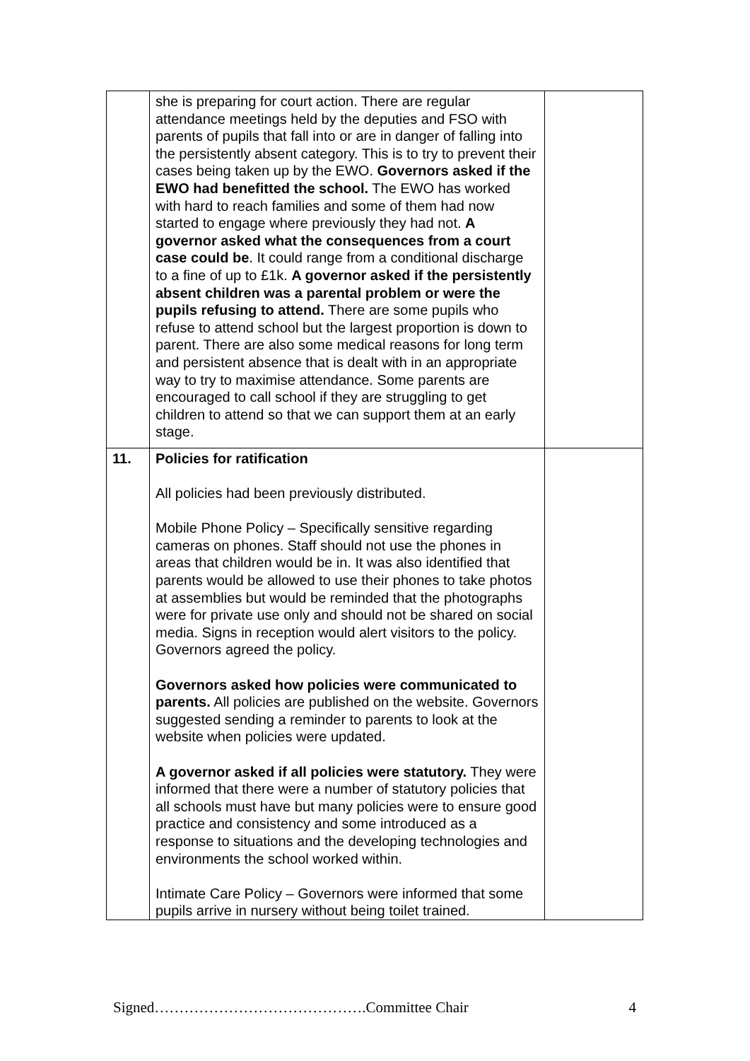| | she is preparing for court action. There are regular attendance meetings held by the deputies and FSO with parents of pupils that fall into or are in danger of falling into the persistently absent category. This is to try to prevent their cases being taken up by the EWO. Governors asked if the EWO had benefitted the school. The EWO has worked with hard to reach families and some of them had now started to engage where previously they had not. A governor asked what the consequences from a court case could be . It could range from a conditional discharge to a fine of up to £1k. A governor asked if the persistently absent children was a parental problem or were the pupils refusing to attend. There are some pupils who refuse to attend school but the largest proportion is down to parent. There are also some medical reasons for long term and persistent absence that is dealt with in an appropriate way to try to maximise attendance. Some parents are encouraged to call school if they are struggling to get children to attend so that we can support them at an early stage. | |
| 11. | Policies for ratification All policies had been previously distributed. Mobile Phone Policy – Specifically sensitive regarding cameras on phones. Staff should not use the phones in areas that children would be in. It was also identified that parents would be allowed to use their phones to take photos at assemblies but would be reminded that the photographs were for private use only and should not be shared on social media. Signs in reception would alert visitors to the policy. Governors agreed the policy. Governors asked how policies were communicated to parents. All policies are published on the website. Governors suggested sending a reminder to parents to look at the website when policies were updated. A governor asked if all policies were statutory. They were informed that there were a number of statutory policies that all schools must have but many policies were to ensure good practice and consistency and some introduced as a response to situations and the developing technologies and environments the school worked within. Intimate Care Policy – Governors were informed that some pupils arrive in nursery without being toilet trained. | |
Signed…………………………………….Committee Chair 4